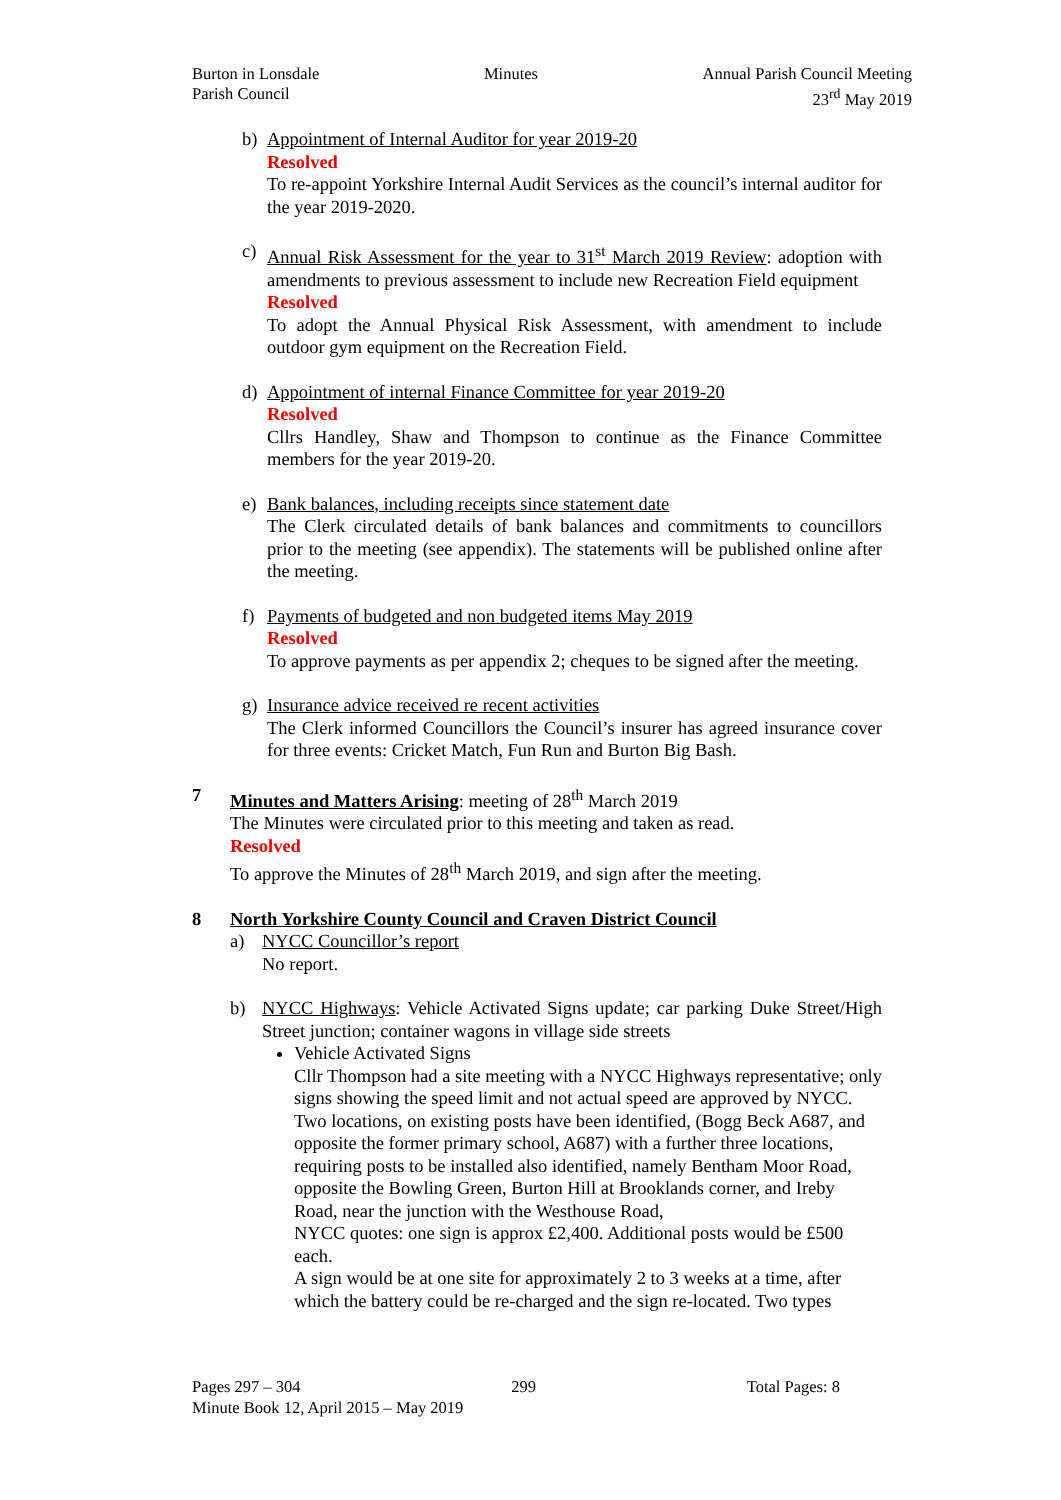Burton in Lonsdale
Parish Council
Minutes Annual Parish Council Meeting
23<sup>rd</sup> May 2019
b) Appointment of Internal Auditor for year 2019-20
Resolved
To re-appoint Yorkshire Internal Audit Services as the council’s internal auditor for the year 2019-2020.
c) Annual Risk Assessment for the year to 31<sup>st</sup> March 2019 Review: adoption with amendments to previous assessment to include new Recreation Field equipment
Resolved
To adopt the Annual Physical Risk Assessment, with amendment to include outdoor gym equipment on the Recreation Field.
d) Appointment of internal Finance Committee for year 2019-20
Resolved
Cllrs Handley, Shaw and Thompson to continue as the Finance Committee members for the year 2019-20.
e) Bank balances, including receipts since statement date
The Clerk circulated details of bank balances and commitments to councillors prior to the meeting (see appendix). The statements will be published online after the meeting.
f) Payments of budgeted and non budgeted items May 2019
Resolved
To approve payments as per appendix 2; cheques to be signed after the meeting.
g) Insurance advice received re recent activities
The Clerk informed Councillors the Council’s insurer has agreed insurance cover for three events: Cricket Match, Fun Run and Burton Big Bash.
7 Minutes and Matters Arising: meeting of 28<sup>th</sup> March 2019
The Minutes were circulated prior to this meeting and taken as read.
Resolved
To approve the Minutes of 28<sup>th</sup> March 2019, and sign after the meeting.
8 North Yorkshire County Council and Craven District Council
a) NYCC Councillor’s report
No report.
b) NYCC Highways: Vehicle Activated Signs update; car parking Duke Street/High Street junction; container wagons in village side streets
Vehicle Activated Signs
Cllr Thompson had a site meeting with a NYCC Highways representative; only signs showing the speed limit and not actual speed are approved by NYCC. Two locations, on existing posts have been identified, (Bogg Beck A687, and opposite the former primary school, A687) with a further three locations, requiring posts to be installed also identified, namely Bentham Moor Road, opposite the Bowling Green, Burton Hill at Brooklands corner, and Ireby Road, near the junction with the Westhouse Road,
NYCC quotes: one sign is approx £2,400. Additional posts would be £500 each.
A sign would be at one site for approximately 2 to 3 weeks at a time, after which the battery could be re-charged and the sign re-located. Two types
Pages 297 – 304 299 Total Pages: 8
Minute Book 12, April 2015 – May 2019